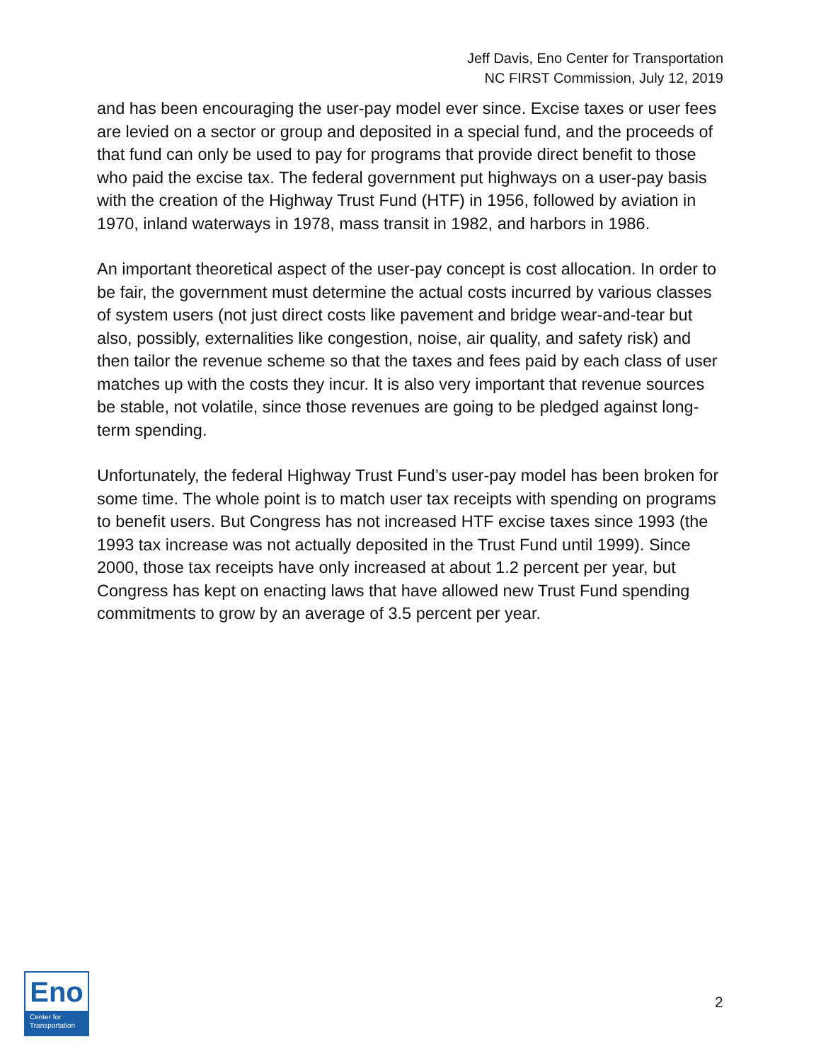Jeff Davis, Eno Center for Transportation
NC FIRST Commission, July 12, 2019
and has been encouraging the user-pay model ever since. Excise taxes or user fees are levied on a sector or group and deposited in a special fund, and the proceeds of that fund can only be used to pay for programs that provide direct benefit to those who paid the excise tax. The federal government put highways on a user-pay basis with the creation of the Highway Trust Fund (HTF) in 1956, followed by aviation in 1970, inland waterways in 1978, mass transit in 1982, and harbors in 1986.
An important theoretical aspect of the user-pay concept is cost allocation. In order to be fair, the government must determine the actual costs incurred by various classes of system users (not just direct costs like pavement and bridge wear-and-tear but also, possibly, externalities like congestion, noise, air quality, and safety risk) and then tailor the revenue scheme so that the taxes and fees paid by each class of user matches up with the costs they incur. It is also very important that revenue sources be stable, not volatile, since those revenues are going to be pledged against long-term spending.
Unfortunately, the federal Highway Trust Fund’s user-pay model has been broken for some time. The whole point is to match user tax receipts with spending on programs to benefit users. But Congress has not increased HTF excise taxes since 1993 (the 1993 tax increase was not actually deposited in the Trust Fund until 1999). Since 2000, those tax receipts have only increased at about 1.2 percent per year, but Congress has kept on enacting laws that have allowed new Trust Fund spending commitments to grow by an average of 3.5 percent per year.
Eno
Center for
Transportation
2